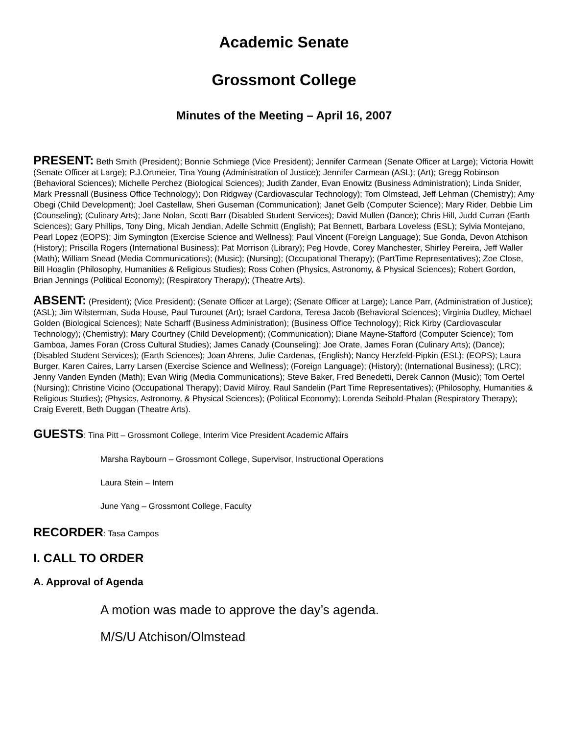Academic Senate
Grossmont College
Minutes of the Meeting – April 16, 2007
PRESENT: Beth Smith (President); Bonnie Schmiege (Vice President); Jennifer Carmean (Senate Officer at Large); Victoria Howitt (Senate Officer at Large); P.J.Ortmeier, Tina Young (Administration of Justice); Jennifer Carmean (ASL); (Art); Gregg Robinson (Behavioral Sciences); Michelle Perchez (Biological Sciences); Judith Zander, Evan Enowitz (Business Administration); Linda Snider, Mark Pressnall (Business Office Technology); Don Ridgway (Cardiovascular Technology); Tom Olmstead, Jeff Lehman (Chemistry); Amy Obegi (Child Development); Joel Castellaw, Sheri Guseman (Communication); Janet Gelb (Computer Science); Mary Rider, Debbie Lim (Counseling); (Culinary Arts); Jane Nolan, Scott Barr (Disabled Student Services); David Mullen (Dance); Chris Hill, Judd Curran (Earth Sciences); Gary Phillips, Tony Ding, Micah Jendian, Adelle Schmitt (English); Pat Bennett, Barbara Loveless (ESL); Sylvia Montejano, Pearl Lopez (EOPS); Jim Symington (Exercise Science and Wellness); Paul Vincent (Foreign Language); Sue Gonda, Devon Atchison (History); Priscilla Rogers (International Business); Pat Morrison (Library); Peg Hovde, Corey Manchester, Shirley Pereira, Jeff Waller (Math); William Snead (Media Communications); (Music); (Nursing); (Occupational Therapy); (PartTime Representatives); Zoe Close, Bill Hoaglin (Philosophy, Humanities & Religious Studies); Ross Cohen (Physics, Astronomy, & Physical Sciences); Robert Gordon, Brian Jennings (Political Economy); (Respiratory Therapy); (Theatre Arts).
ABSENT: (President); (Vice President); (Senate Officer at Large); (Senate Officer at Large); Lance Parr, (Administration of Justice); (ASL); Jim Wilsterman, Suda House, Paul Turounet (Art); Israel Cardona, Teresa Jacob (Behavioral Sciences); Virginia Dudley, Michael Golden (Biological Sciences); Nate Scharff (Business Administration); (Business Office Technology); Rick Kirby (Cardiovascular Technology); (Chemistry); Mary Courtney (Child Development); (Communication); Diane Mayne-Stafford (Computer Science); Tom Gamboa, James Foran (Cross Cultural Studies); James Canady (Counseling); Joe Orate, James Foran (Culinary Arts); (Dance); (Disabled Student Services); (Earth Sciences); Joan Ahrens, Julie Cardenas, (English); Nancy Herzfeld-Pipkin (ESL); (EOPS); Laura Burger, Karen Caires, Larry Larsen (Exercise Science and Wellness); (Foreign Language); (History); (International Business); (LRC); Jenny Vanden Eynden (Math); Evan Wirig (Media Communications); Steve Baker, Fred Benedetti, Derek Cannon (Music); Tom Oertel (Nursing); Christine Vicino (Occupational Therapy); David Milroy, Raul Sandelin (Part Time Representatives); (Philosophy, Humanities & Religious Studies); (Physics, Astronomy, & Physical Sciences); (Political Economy); Lorenda Seibold-Phalan (Respiratory Therapy); Craig Everett, Beth Duggan (Theatre Arts).
GUESTS: Tina Pitt – Grossmont College, Interim Vice President Academic Affairs
Marsha Raybourn – Grossmont College, Supervisor, Instructional Operations
Laura Stein – Intern
June Yang – Grossmont College, Faculty
RECORDER: Tasa Campos
I. CALL TO ORDER
A. Approval of Agenda
A motion was made to approve the day’s agenda.
M/S/U Atchison/Olmstead